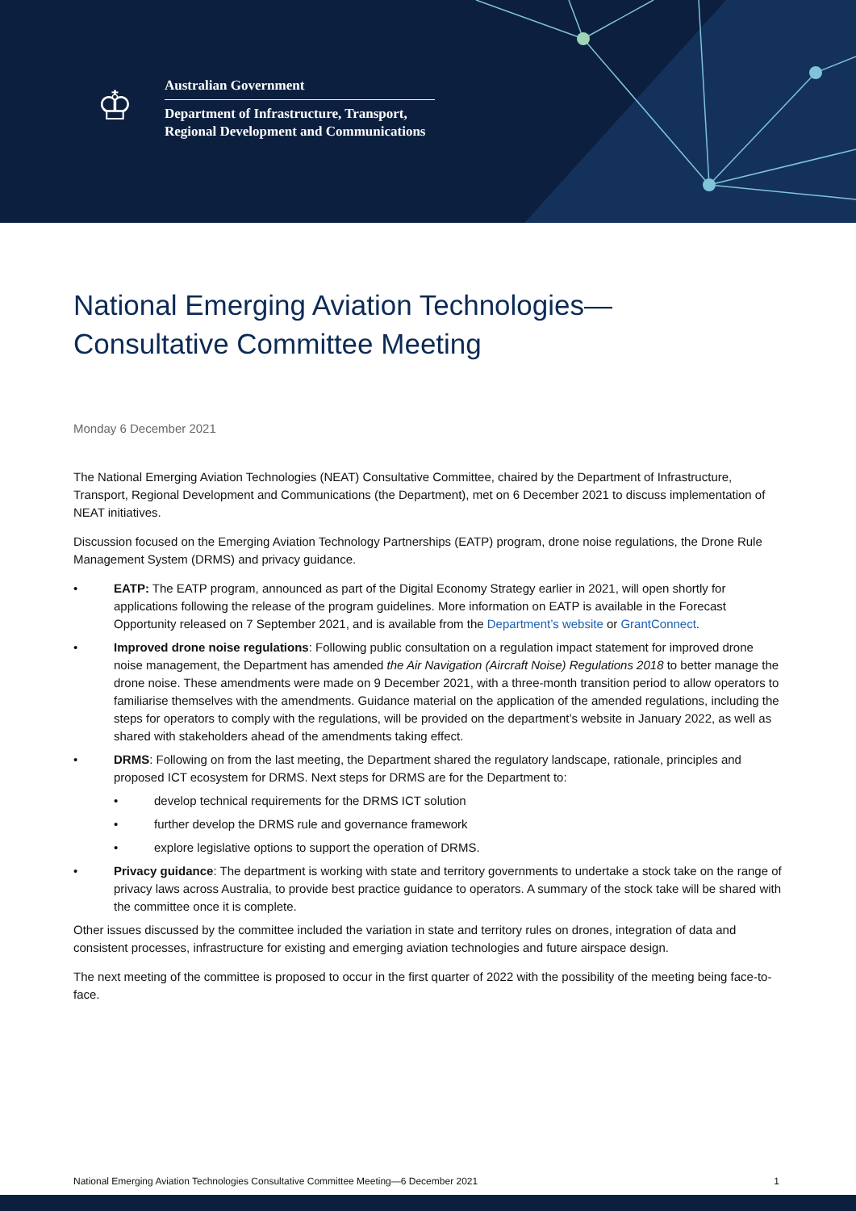♔
Australian Government
Department of Infrastructure, Transport,
Regional Development and Communications
National Emerging Aviation Technologies—
Consultative Committee Meeting
Monday 6 December 2021
The National Emerging Aviation Technologies (NEAT) Consultative Committee, chaired by the Department of Infrastructure, Transport, Regional Development and Communications (the Department), met on 6 December 2021 to discuss implementation of NEAT initiatives.
Discussion focused on the Emerging Aviation Technology Partnerships (EATP) program, drone noise regulations, the Drone Rule Management System (DRMS) and privacy guidance.
• EATP: The EATP program, announced as part of the Digital Economy Strategy earlier in 2021, will open shortly for applications following the release of the program guidelines. More information on EATP is available in the Forecast Opportunity released on 7 September 2021, and is available from the Department’s website or GrantConnect.
• Improved drone noise regulations: Following public consultation on a regulation impact statement for improved drone noise management, the Department has amended the Air Navigation (Aircraft Noise) Regulations 2018 to better manage the drone noise. These amendments were made on 9 December 2021, with a three-month transition period to allow operators to familiarise themselves with the amendments. Guidance material on the application of the amended regulations, including the steps for operators to comply with the regulations, will be provided on the department’s website in January 2022, as well as shared with stakeholders ahead of the amendments taking effect.
• DRMS: Following on from the last meeting, the Department shared the regulatory landscape, rationale, principles and proposed ICT ecosystem for DRMS. Next steps for DRMS are for the Department to:
• develop technical requirements for the DRMS ICT solution
• further develop the DRMS rule and governance framework
• explore legislative options to support the operation of DRMS.
• Privacy guidance: The department is working with state and territory governments to undertake a stock take on the range of privacy laws across Australia, to provide best practice guidance to operators. A summary of the stock take will be shared with the committee once it is complete.
Other issues discussed by the committee included the variation in state and territory rules on drones, integration of data and consistent processes, infrastructure for existing and emerging aviation technologies and future airspace design.
The next meeting of the committee is proposed to occur in the first quarter of 2022 with the possibility of the meeting being face-to-face.
National Emerging Aviation Technologies Consultative Committee Meeting—6 December 2021 1